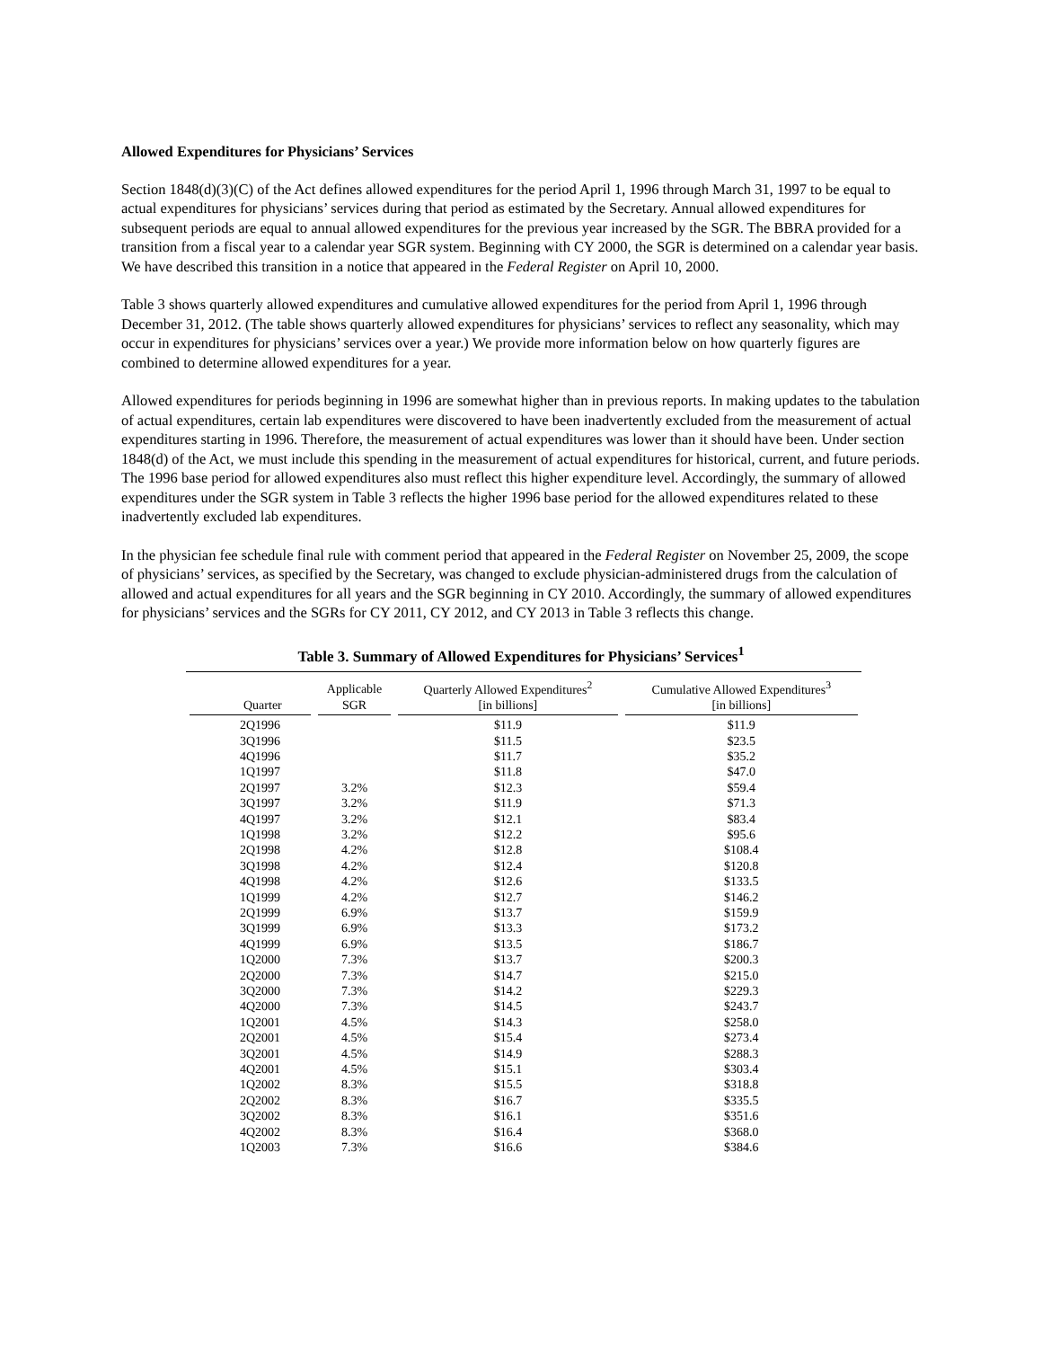Allowed Expenditures for Physicians’ Services
Section 1848(d)(3)(C) of the Act defines allowed expenditures for the period April 1, 1996 through March 31, 1997 to be equal to actual expenditures for physicians’ services during that period as estimated by the Secretary. Annual allowed expenditures for subsequent periods are equal to annual allowed expenditures for the previous year increased by the SGR. The BBRA provided for a transition from a fiscal year to a calendar year SGR system. Beginning with CY 2000, the SGR is determined on a calendar year basis. We have described this transition in a notice that appeared in the Federal Register on April 10, 2000.
Table 3 shows quarterly allowed expenditures and cumulative allowed expenditures for the period from April 1, 1996 through December 31, 2012. (The table shows quarterly allowed expenditures for physicians’ services to reflect any seasonality, which may occur in expenditures for physicians’ services over a year.) We provide more information below on how quarterly figures are combined to determine allowed expenditures for a year.
Allowed expenditures for periods beginning in 1996 are somewhat higher than in previous reports. In making updates to the tabulation of actual expenditures, certain lab expenditures were discovered to have been inadvertently excluded from the measurement of actual expenditures starting in 1996. Therefore, the measurement of actual expenditures was lower than it should have been. Under section 1848(d) of the Act, we must include this spending in the measurement of actual expenditures for historical, current, and future periods. The 1996 base period for allowed expenditures also must reflect this higher expenditure level. Accordingly, the summary of allowed expenditures under the SGR system in Table 3 reflects the higher 1996 base period for the allowed expenditures related to these inadvertently excluded lab expenditures.
In the physician fee schedule final rule with comment period that appeared in the Federal Register on November 25, 2009, the scope of physicians’ services, as specified by the Secretary, was changed to exclude physician-administered drugs from the calculation of allowed and actual expenditures for all years and the SGR beginning in CY 2010. Accordingly, the summary of allowed expenditures for physicians’ services and the SGRs for CY 2011, CY 2012, and CY 2013 in Table 3 reflects this change.
Table 3. Summary of Allowed Expenditures for Physicians’ Services<sup>1</sup>
| Quarter | Applicable SGR | Quarterly Allowed Expenditures<sup>2</sup> [in billions] | Cumulative Allowed Expenditures<sup>3</sup> [in billions] |
| --- | --- | --- | --- |
| 2Q1996 | | $11.9 | $11.9 |
| 3Q1996 | | $11.5 | $23.5 |
| 4Q1996 | | $11.7 | $35.2 |
| 1Q1997 | | $11.8 | $47.0 |
| 2Q1997 | 3.2% | $12.3 | $59.4 |
| 3Q1997 | 3.2% | $11.9 | $71.3 |
| 4Q1997 | 3.2% | $12.1 | $83.4 |
| 1Q1998 | 3.2% | $12.2 | $95.6 |
| 2Q1998 | 4.2% | $12.8 | $108.4 |
| 3Q1998 | 4.2% | $12.4 | $120.8 |
| 4Q1998 | 4.2% | $12.6 | $133.5 |
| 1Q1999 | 4.2% | $12.7 | $146.2 |
| 2Q1999 | 6.9% | $13.7 | $159.9 |
| 3Q1999 | 6.9% | $13.3 | $173.2 |
| 4Q1999 | 6.9% | $13.5 | $186.7 |
| 1Q2000 | 7.3% | $13.7 | $200.3 |
| 2Q2000 | 7.3% | $14.7 | $215.0 |
| 3Q2000 | 7.3% | $14.2 | $229.3 |
| 4Q2000 | 7.3% | $14.5 | $243.7 |
| 1Q2001 | 4.5% | $14.3 | $258.0 |
| 2Q2001 | 4.5% | $15.4 | $273.4 |
| 3Q2001 | 4.5% | $14.9 | $288.3 |
| 4Q2001 | 4.5% | $15.1 | $303.4 |
| 1Q2002 | 8.3% | $15.5 | $318.8 |
| 2Q2002 | 8.3% | $16.7 | $335.5 |
| 3Q2002 | 8.3% | $16.1 | $351.6 |
| 4Q2002 | 8.3% | $16.4 | $368.0 |
| 1Q2003 | 7.3% | $16.6 | $384.6 |